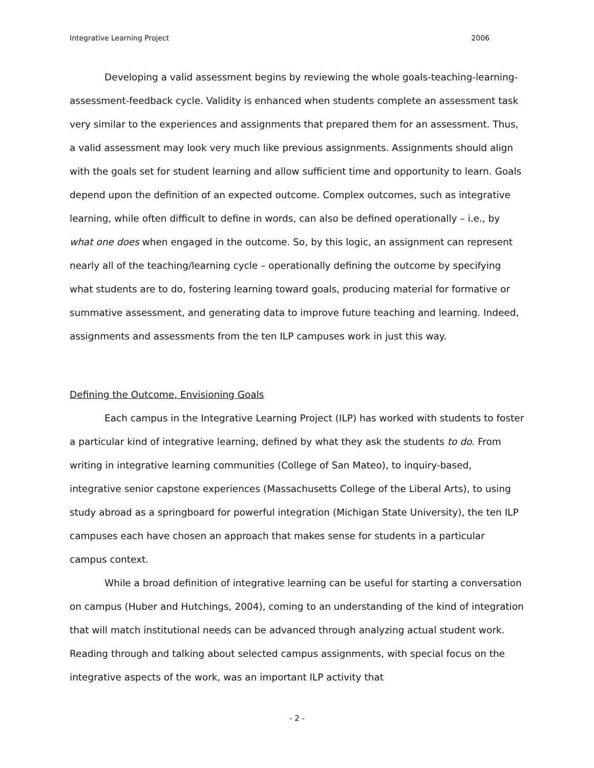Integrative Learning Project 2006
Developing a valid assessment begins by reviewing the whole goals-teaching-learning-assessment-feedback cycle. Validity is enhanced when students complete an assessment task very similar to the experiences and assignments that prepared them for an assessment. Thus, a valid assessment may look very much like previous assignments. Assignments should align with the goals set for student learning and allow sufficient time and opportunity to learn. Goals depend upon the definition of an expected outcome. Complex outcomes, such as integrative learning, while often difficult to define in words, can also be defined operationally – i.e., by what one does when engaged in the outcome. So, by this logic, an assignment can represent nearly all of the teaching/learning cycle – operationally defining the outcome by specifying what students are to do, fostering learning toward goals, producing material for formative or summative assessment, and generating data to improve future teaching and learning. Indeed, assignments and assessments from the ten ILP campuses work in just this way.
Defining the Outcome, Envisioning Goals
Each campus in the Integrative Learning Project (ILP) has worked with students to foster a particular kind of integrative learning, defined by what they ask the students to do. From writing in integrative learning communities (College of San Mateo), to inquiry-based, integrative senior capstone experiences (Massachusetts College of the Liberal Arts), to using study abroad as a springboard for powerful integration (Michigan State University), the ten ILP campuses each have chosen an approach that makes sense for students in a particular campus context.
While a broad definition of integrative learning can be useful for starting a conversation on campus (Huber and Hutchings, 2004), coming to an understanding of the kind of integration that will match institutional needs can be advanced through analyzing actual student work. Reading through and talking about selected campus assignments, with special focus on the integrative aspects of the work, was an important ILP activity that
- 2 -